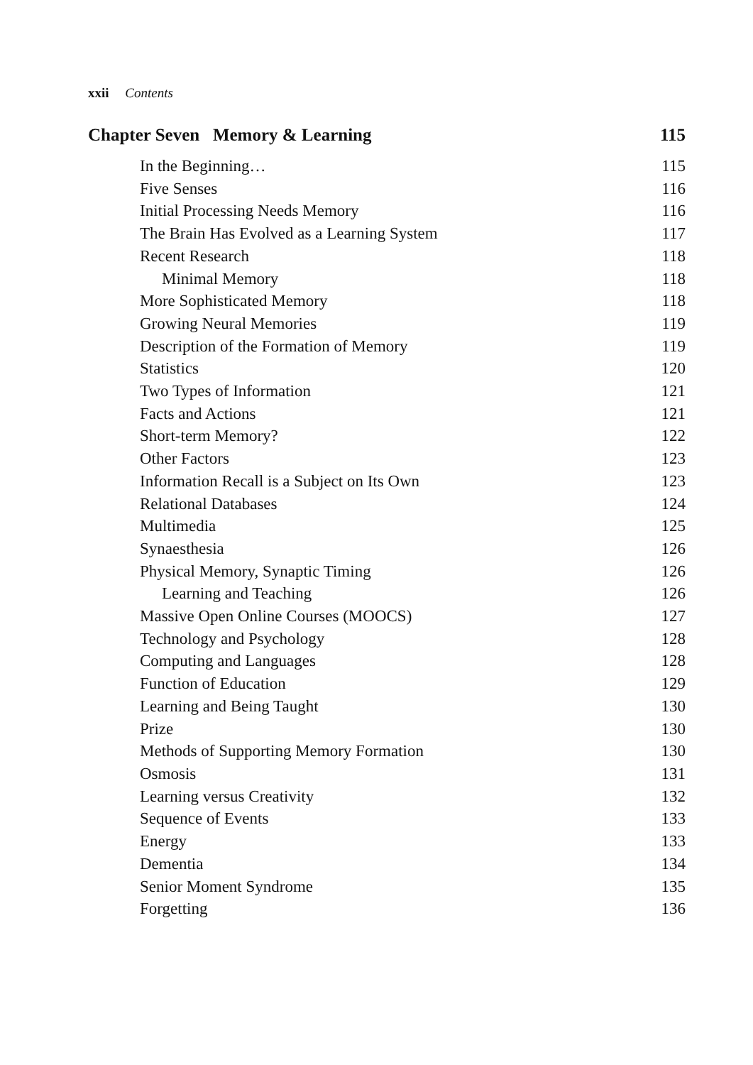xxii Contents
Chapter Seven Memory & Learning 115
In the Beginning… 115
Five Senses 116
Initial Processing Needs Memory 116
The Brain Has Evolved as a Learning System 117
Recent Research 118
Minimal Memory 118
More Sophisticated Memory 118
Growing Neural Memories 119
Description of the Formation of Memory 119
Statistics 120
Two Types of Information 121
Facts and Actions 121
Short-term Memory? 122
Other Factors 123
Information Recall is a Subject on Its Own 123
Relational Databases 124
Multimedia 125
Synaesthesia 126
Physical Memory, Synaptic Timing 126
Learning and Teaching 126
Massive Open Online Courses (MOOCS) 127
Technology and Psychology 128
Computing and Languages 128
Function of Education 129
Learning and Being Taught 130
Prize 130
Methods of Supporting Memory Formation 130
Osmosis 131
Learning versus Creativity 132
Sequence of Events 133
Energy 133
Dementia 134
Senior Moment Syndrome 135
Forgetting 136